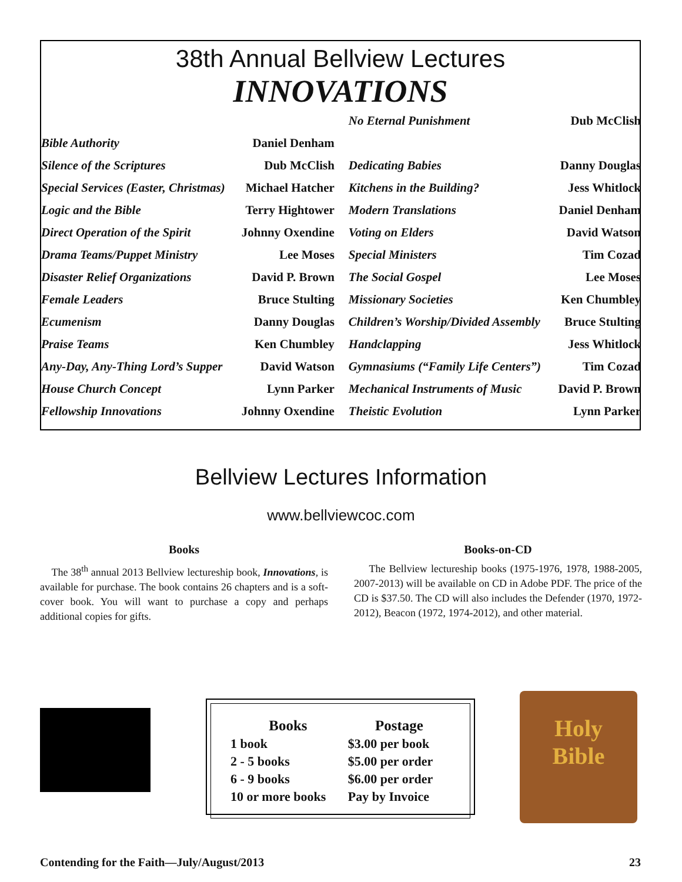38th Annual Bellview Lectures
INNOVATIONS
| | | No Eternal Punishment | Dub McClish |
| Bible Authority | Daniel Denham | | |
| Silence of the Scriptures | Dub McClish | Dedicating Babies | Danny Douglas |
| Special Services (Easter, Christmas) | Michael Hatcher | Kitchens in the Building? | Jess Whitlock |
| Logic and the Bible | Terry Hightower | Modern Translations | Daniel Denham |
| Direct Operation of the Spirit | Johnny Oxendine | Voting on Elders | David Watson |
| Drama Teams/Puppet Ministry | Lee Moses | Special Ministers | Tim Cozad |
| Disaster Relief Organizations | David P. Brown | The Social Gospel | Lee Moses |
| Female Leaders | Bruce Stulting | Missionary Societies | Ken Chumbley |
| Ecumenism | Danny Douglas | Children’s Worship/Divided Assembly | Bruce Stulting |
| Praise Teams | Ken Chumbley | Handclapping | Jess Whitlock |
| Any-Day, Any-Thing Lord’s Supper | David Watson | Gymnasiums (“Family Life Centers”) | Tim Cozad |
| House Church Concept | Lynn Parker | Mechanical Instruments of Music | David P. Brown |
| Fellowship Innovations | Johnny Oxendine | Theistic Evolution | Lynn Parker |
Bellview Lectures Information
www.bellviewcoc.com
Books
The 38<sup>th</sup> annual 2013 Bellview lectureship book, Innovations, is available for purchase. The book contains 26 chapters and is a soft-cover book. You will want to purchase a copy and perhaps additional copies for gifts.
Books-on-CD
The Bellview lectureship books (1975-1976, 1978, 1988-2005, 2007-2013) will be available on CD in Adobe PDF. The price of the CD is $37.50. The CD will also includes the Defender (1970, 1972-2012), Beacon (1972, 1974-2012), and other material.
| Books | Postage |
| --- | --- |
| 1 book | $3.00 per book |
| 2 - 5 books | $5.00 per order |
| 6 - 9 books | $6.00 per order |
| 10 or more books | Pay by Invoice |
Holy
Bible
Contending for the Faith—July/August/2013 23